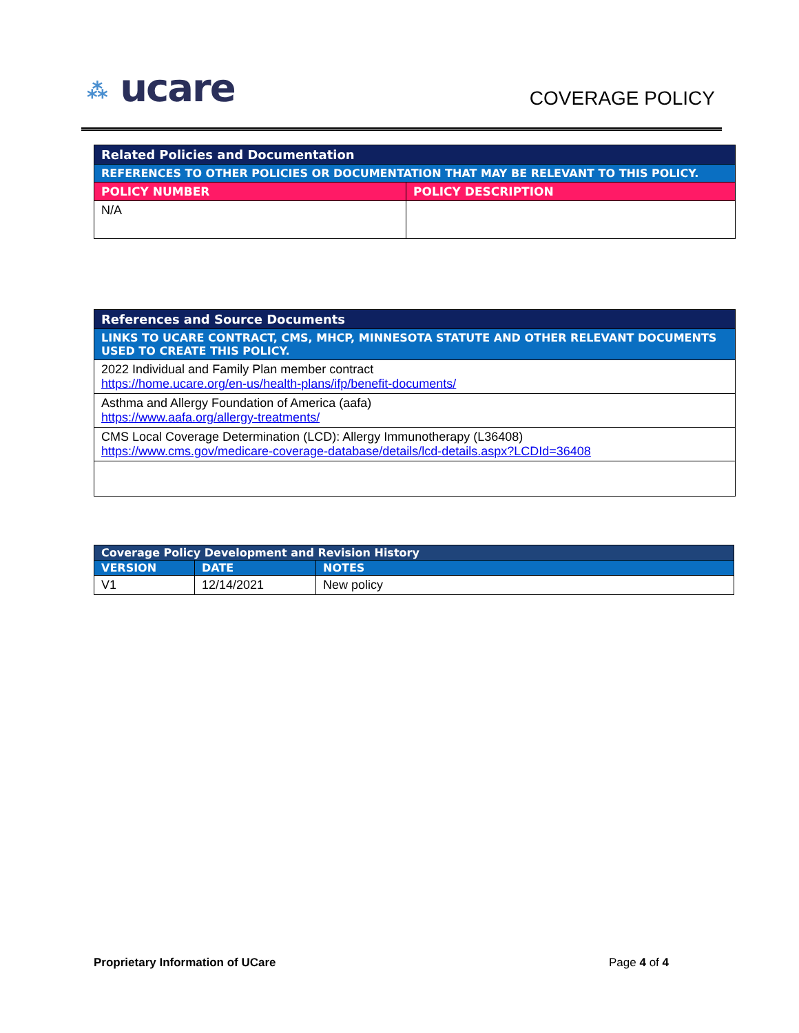⁂ ucare COVERAGE POLICY
| Related Policies and Documentation | |
| REFERENCES TO OTHER POLICIES OR DOCUMENTATION THAT MAY BE RELEVANT TO THIS POLICY. | |
| POLICY NUMBER | POLICY DESCRIPTION |
| N/A | |
| References and Source Documents |
| LINKS TO UCARE CONTRACT, CMS, MHCP, MINNESOTA STATUTE AND OTHER RELEVANT DOCUMENTS USED TO CREATE THIS POLICY. |
| 2022 Individual and Family Plan member contract https://home.ucare.org/en-us/health-plans/ifp/benefit-documents/ |
| Asthma and Allergy Foundation of America (aafa) https://www.aafa.org/allergy-treatments/ |
| CMS Local Coverage Determination (LCD): Allergy Immunotherapy (L36408) https://www.cms.gov/medicare-coverage-database/details/lcd-details.aspx?LCDId=36408 |
| Coverage Policy Development and Revision History | | |
| VERSION | DATE | NOTES |
| V1 | 12/14/2021 | New policy |
Proprietary Information of UCare Page 4 of 4